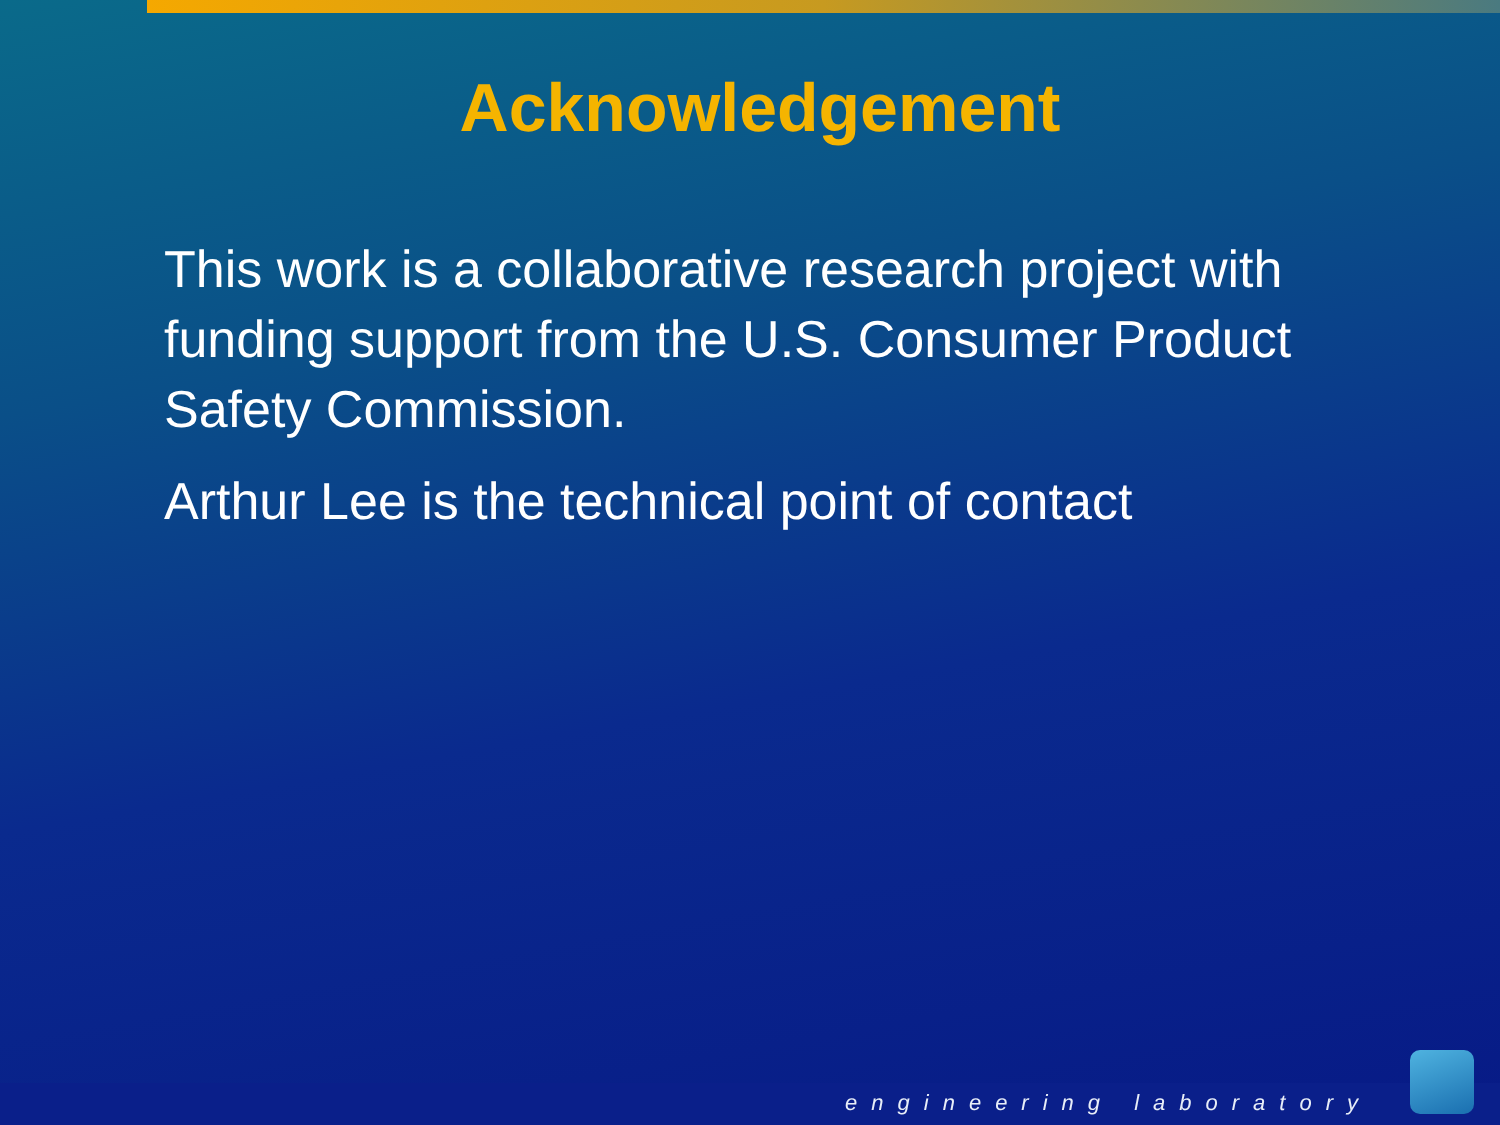Acknowledgement
This work is a collaborative research project with funding support from the U.S. Consumer Product Safety Commission.
Arthur Lee is the technical point of contact
engineering laboratory